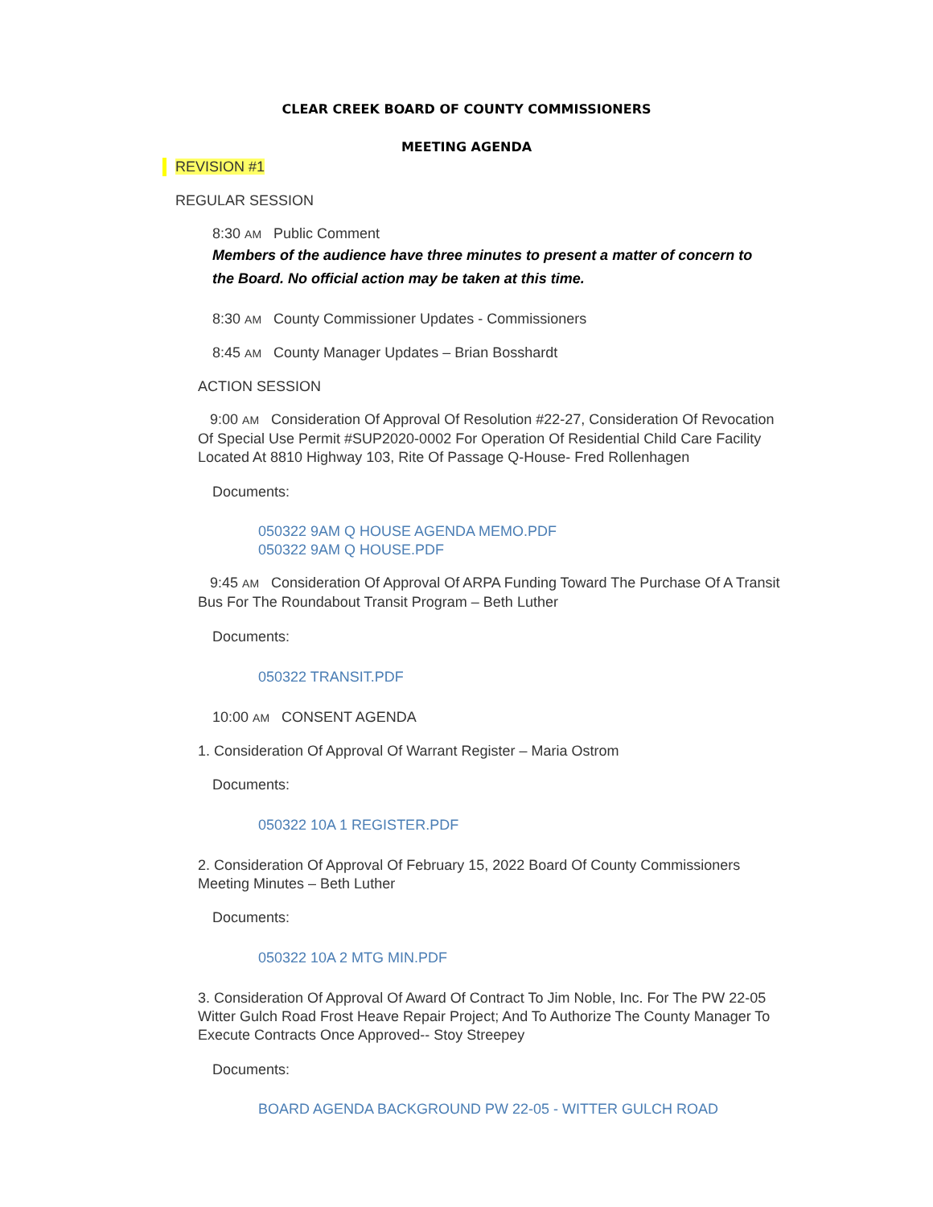CLEAR CREEK BOARD OF COUNTY COMMISSIONERS
MEETING AGENDA
REVISION #1
REGULAR SESSION
8:30 AM Public Comment
Members of the audience have three minutes to present a matter of concern to the Board. No official action may be taken at this time.
8:30 AM County Commissioner Updates - Commissioners
8:45 AM County Manager Updates – Brian Bosshardt
ACTION SESSION
9:00 AM Consideration Of Approval Of Resolution #22-27, Consideration Of Revocation Of Special Use Permit #SUP2020-0002 For Operation Of Residential Child Care Facility Located At 8810 Highway 103, Rite Of Passage Q-House- Fred Rollenhagen
Documents:
050322 9AM Q HOUSE AGENDA MEMO.PDF
050322 9AM Q HOUSE.PDF
9:45 AM Consideration Of Approval Of ARPA Funding Toward The Purchase Of A Transit Bus For The Roundabout Transit Program – Beth Luther
Documents:
050322 TRANSIT.PDF
10:00 AM CONSENT AGENDA
1. Consideration Of Approval Of Warrant Register – Maria Ostrom
Documents:
050322 10A 1 REGISTER.PDF
2. Consideration Of Approval Of February 15, 2022 Board Of County Commissioners Meeting Minutes – Beth Luther
Documents:
050322 10A 2 MTG MIN.PDF
3. Consideration Of Approval Of Award Of Contract To Jim Noble, Inc. For The PW 22-05 Witter Gulch Road Frost Heave Repair Project; And To Authorize The County Manager To Execute Contracts Once Approved-- Stoy Streepey
Documents:
BOARD AGENDA BACKGROUND PW 22-05 - WITTER GULCH ROAD